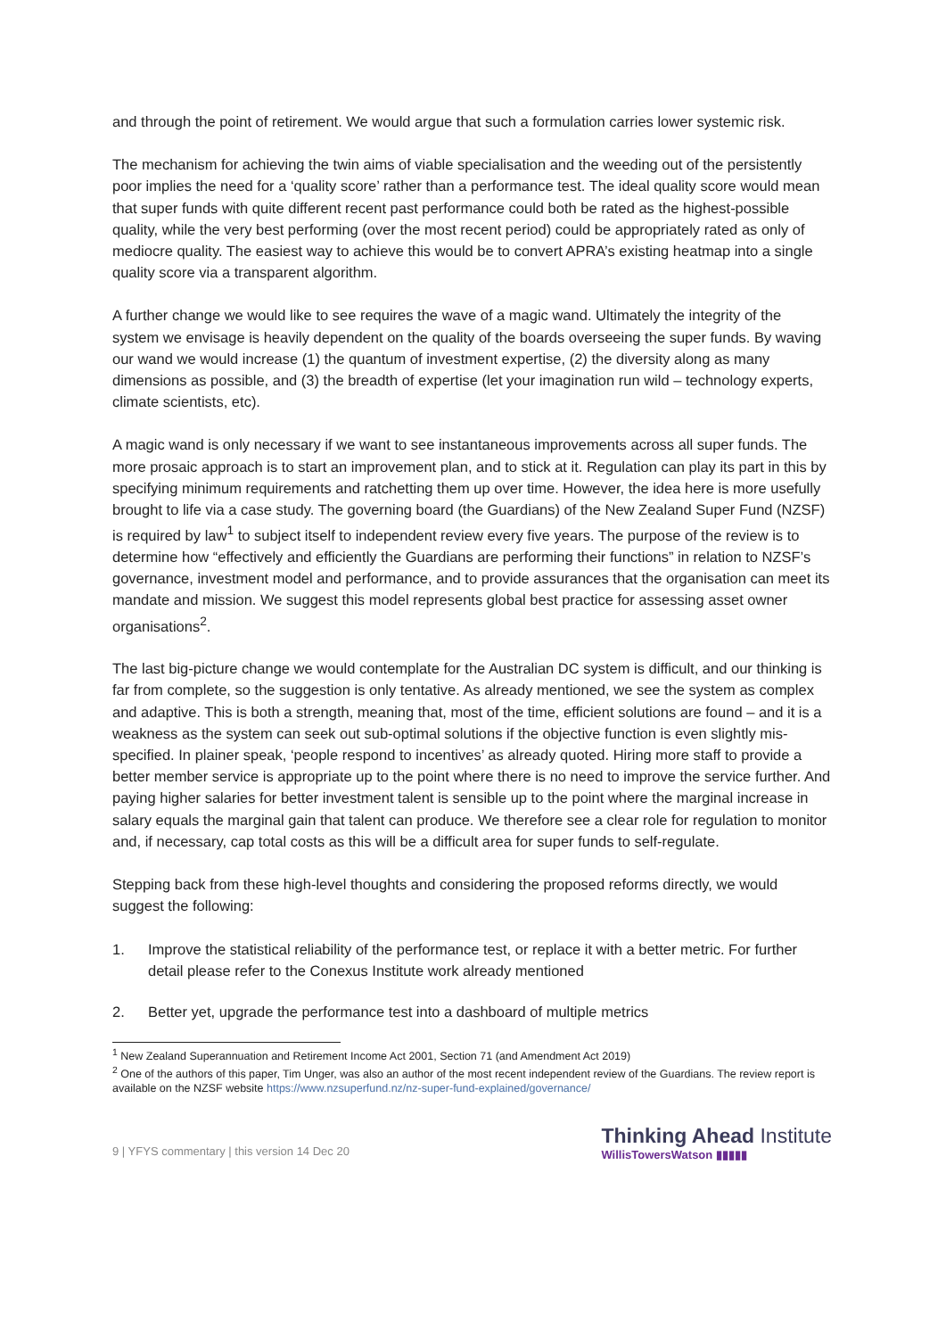and through the point of retirement. We would argue that such a formulation carries lower systemic risk.
The mechanism for achieving the twin aims of viable specialisation and the weeding out of the persistently poor implies the need for a ‘quality score’ rather than a performance test. The ideal quality score would mean that super funds with quite different recent past performance could both be rated as the highest-possible quality, while the very best performing (over the most recent period) could be appropriately rated as only of mediocre quality. The easiest way to achieve this would be to convert APRA’s existing heatmap into a single quality score via a transparent algorithm.
A further change we would like to see requires the wave of a magic wand. Ultimately the integrity of the system we envisage is heavily dependent on the quality of the boards overseeing the super funds. By waving our wand we would increase (1) the quantum of investment expertise, (2) the diversity along as many dimensions as possible, and (3) the breadth of expertise (let your imagination run wild – technology experts, climate scientists, etc).
A magic wand is only necessary if we want to see instantaneous improvements across all super funds. The more prosaic approach is to start an improvement plan, and to stick at it. Regulation can play its part in this by specifying minimum requirements and ratchetting them up over time. However, the idea here is more usefully brought to life via a case study. The governing board (the Guardians) of the New Zealand Super Fund (NZSF) is required by law<sup>1</sup> to subject itself to independent review every five years. The purpose of the review is to determine how “effectively and efficiently the Guardians are performing their functions” in relation to NZSF’s governance, investment model and performance, and to provide assurances that the organisation can meet its mandate and mission. We suggest this model represents global best practice for assessing asset owner organisations<sup>2</sup>.
The last big-picture change we would contemplate for the Australian DC system is difficult, and our thinking is far from complete, so the suggestion is only tentative. As already mentioned, we see the system as complex and adaptive. This is both a strength, meaning that, most of the time, efficient solutions are found – and it is a weakness as the system can seek out sub-optimal solutions if the objective function is even slightly mis-specified. In plainer speak, ‘people respond to incentives’ as already quoted. Hiring more staff to provide a better member service is appropriate up to the point where there is no need to improve the service further. And paying higher salaries for better investment talent is sensible up to the point where the marginal increase in salary equals the marginal gain that talent can produce. We therefore see a clear role for regulation to monitor and, if necessary, cap total costs as this will be a difficult area for super funds to self-regulate.
Stepping back from these high-level thoughts and considering the proposed reforms directly, we would suggest the following:
1. Improve the statistical reliability of the performance test, or replace it with a better metric. For further detail please refer to the Conexus Institute work already mentioned
2. Better yet, upgrade the performance test into a dashboard of multiple metrics
<sup>1</sup> New Zealand Superannuation and Retirement Income Act 2001, Section 71 (and Amendment Act 2019)
<sup>2</sup> One of the authors of this paper, Tim Unger, was also an author of the most recent independent review of the Guardians. The review report is available on the NZSF website https://www.nzsuperfund.nz/nz-super-fund-explained/governance/
9 | YFYS commentary | this version 14 Dec 20
Thinking Ahead Institute
WillisTowersWatson ▮▮▮▮▮